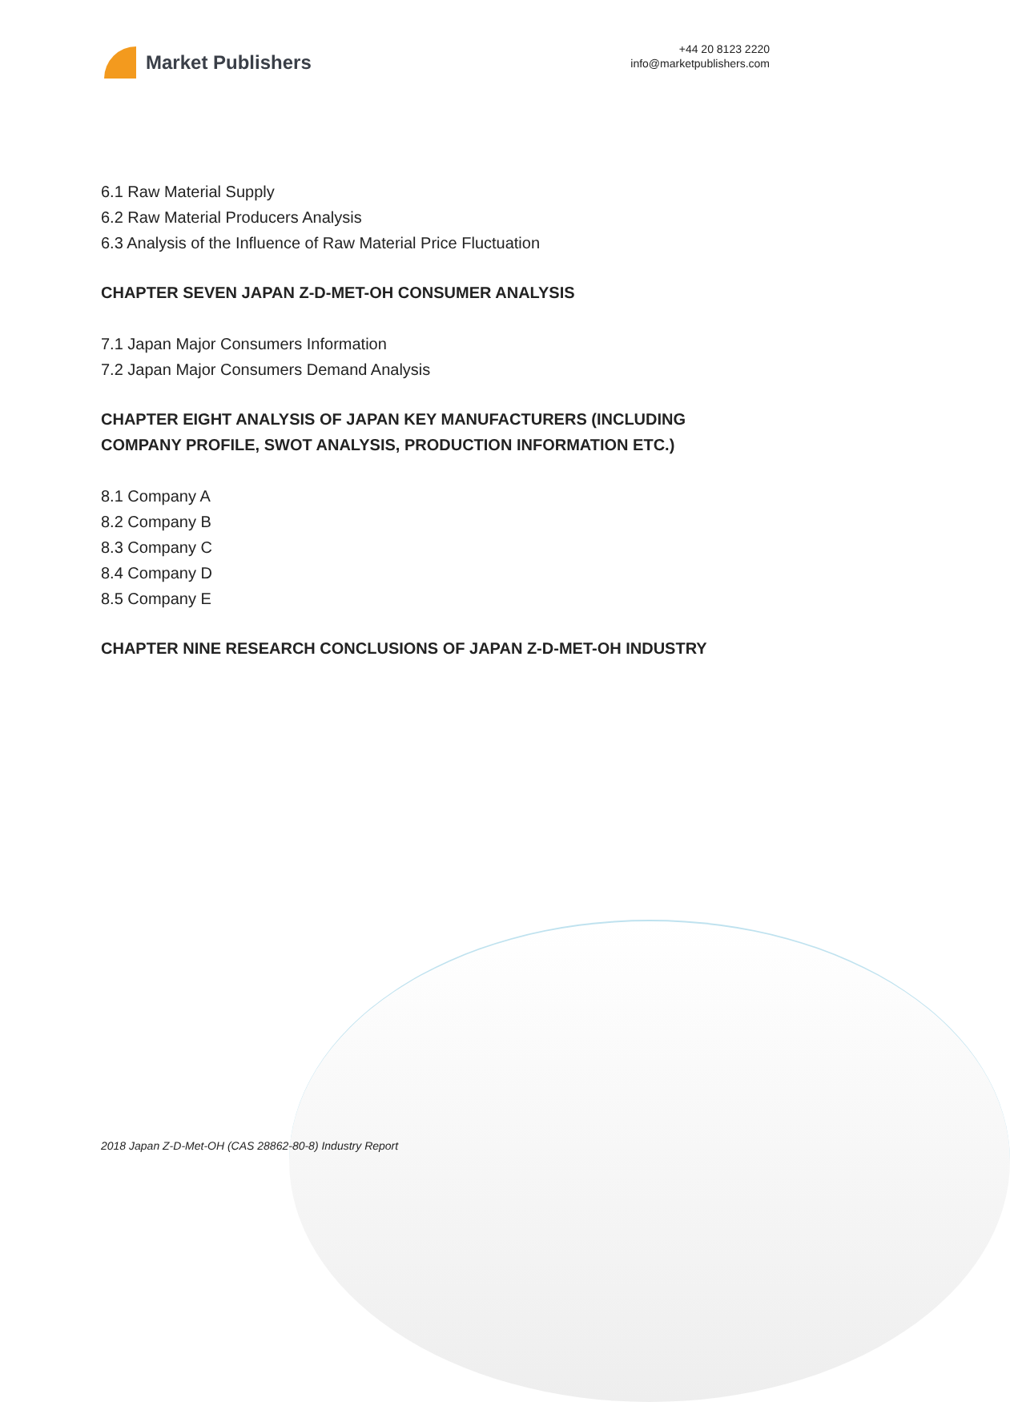Market Publishers
+44 20 8123 2220
info@marketpublishers.com
6.1 Raw Material Supply
6.2 Raw Material Producers Analysis
6.3 Analysis of the Influence of Raw Material Price Fluctuation
CHAPTER SEVEN JAPAN Z-D-MET-OH CONSUMER ANALYSIS
7.1 Japan Major Consumers Information
7.2 Japan Major Consumers Demand Analysis
CHAPTER EIGHT ANALYSIS OF JAPAN KEY MANUFACTURERS (INCLUDING COMPANY PROFILE, SWOT ANALYSIS, PRODUCTION INFORMATION ETC.)
8.1 Company A
8.2 Company B
8.3 Company C
8.4 Company D
8.5 Company E
CHAPTER NINE RESEARCH CONCLUSIONS OF JAPAN Z-D-MET-OH INDUSTRY
2018 Japan Z-D-Met-OH (CAS 28862-80-8) Industry Report